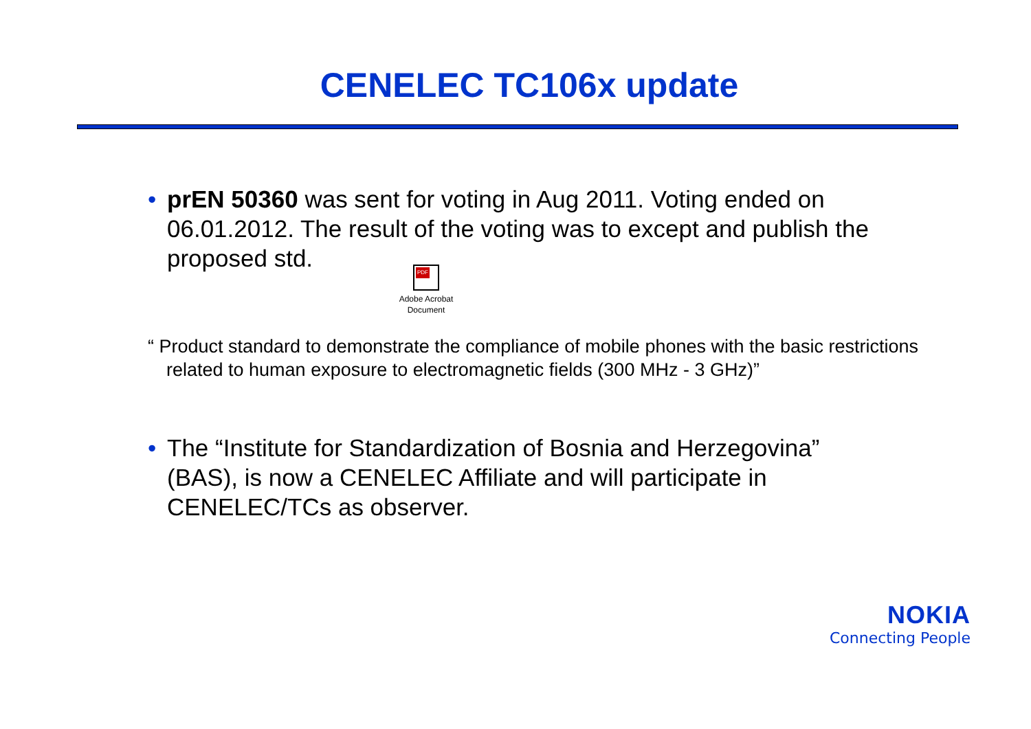CENELEC TC106x update
• prEN 50360 was sent for voting in Aug 2011. Voting ended on 06.01.2012. The result of the voting was to except and publish the proposed std.
PDF
Adobe Acrobat Document
“ Product standard to demonstrate the compliance of mobile phones with the basic restrictions related to human exposure to electromagnetic fields (300 MHz - 3 GHz)”
• The “Institute for Standardization of Bosnia and Herzegovina” (BAS), is now a CENELEC Affiliate and will participate in CENELEC/TCs as observer.
NOKIA
Connecting People